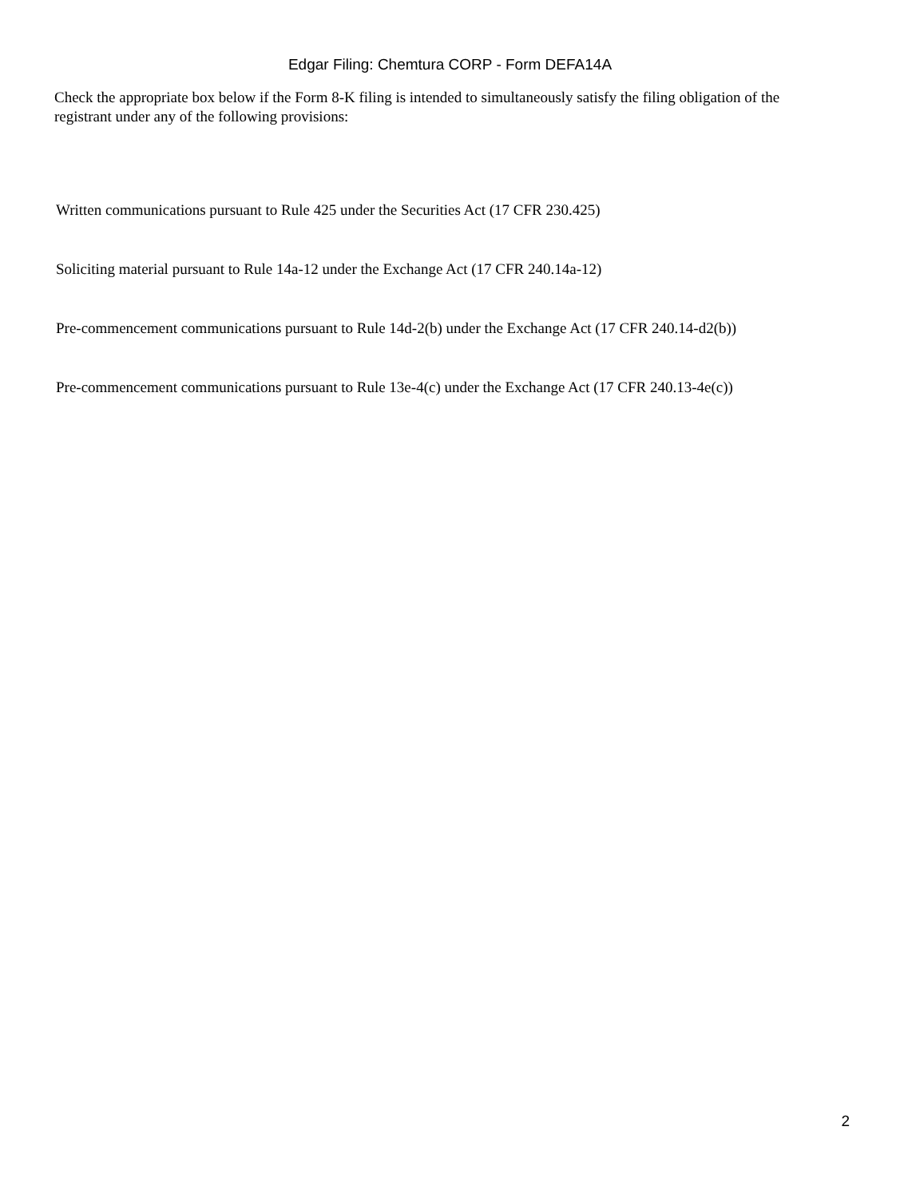Edgar Filing: Chemtura CORP - Form DEFA14A
Check the appropriate box below if the Form 8-K filing is intended to simultaneously satisfy the filing obligation of the registrant under any of the following provisions:
Written communications pursuant to Rule 425 under the Securities Act (17 CFR 230.425)
Soliciting material pursuant to Rule 14a-12 under the Exchange Act (17 CFR 240.14a-12)
Pre-commencement communications pursuant to Rule 14d-2(b) under the Exchange Act (17 CFR 240.14-d2(b))
Pre-commencement communications pursuant to Rule 13e-4(c) under the Exchange Act (17 CFR 240.13-4e(c))
2